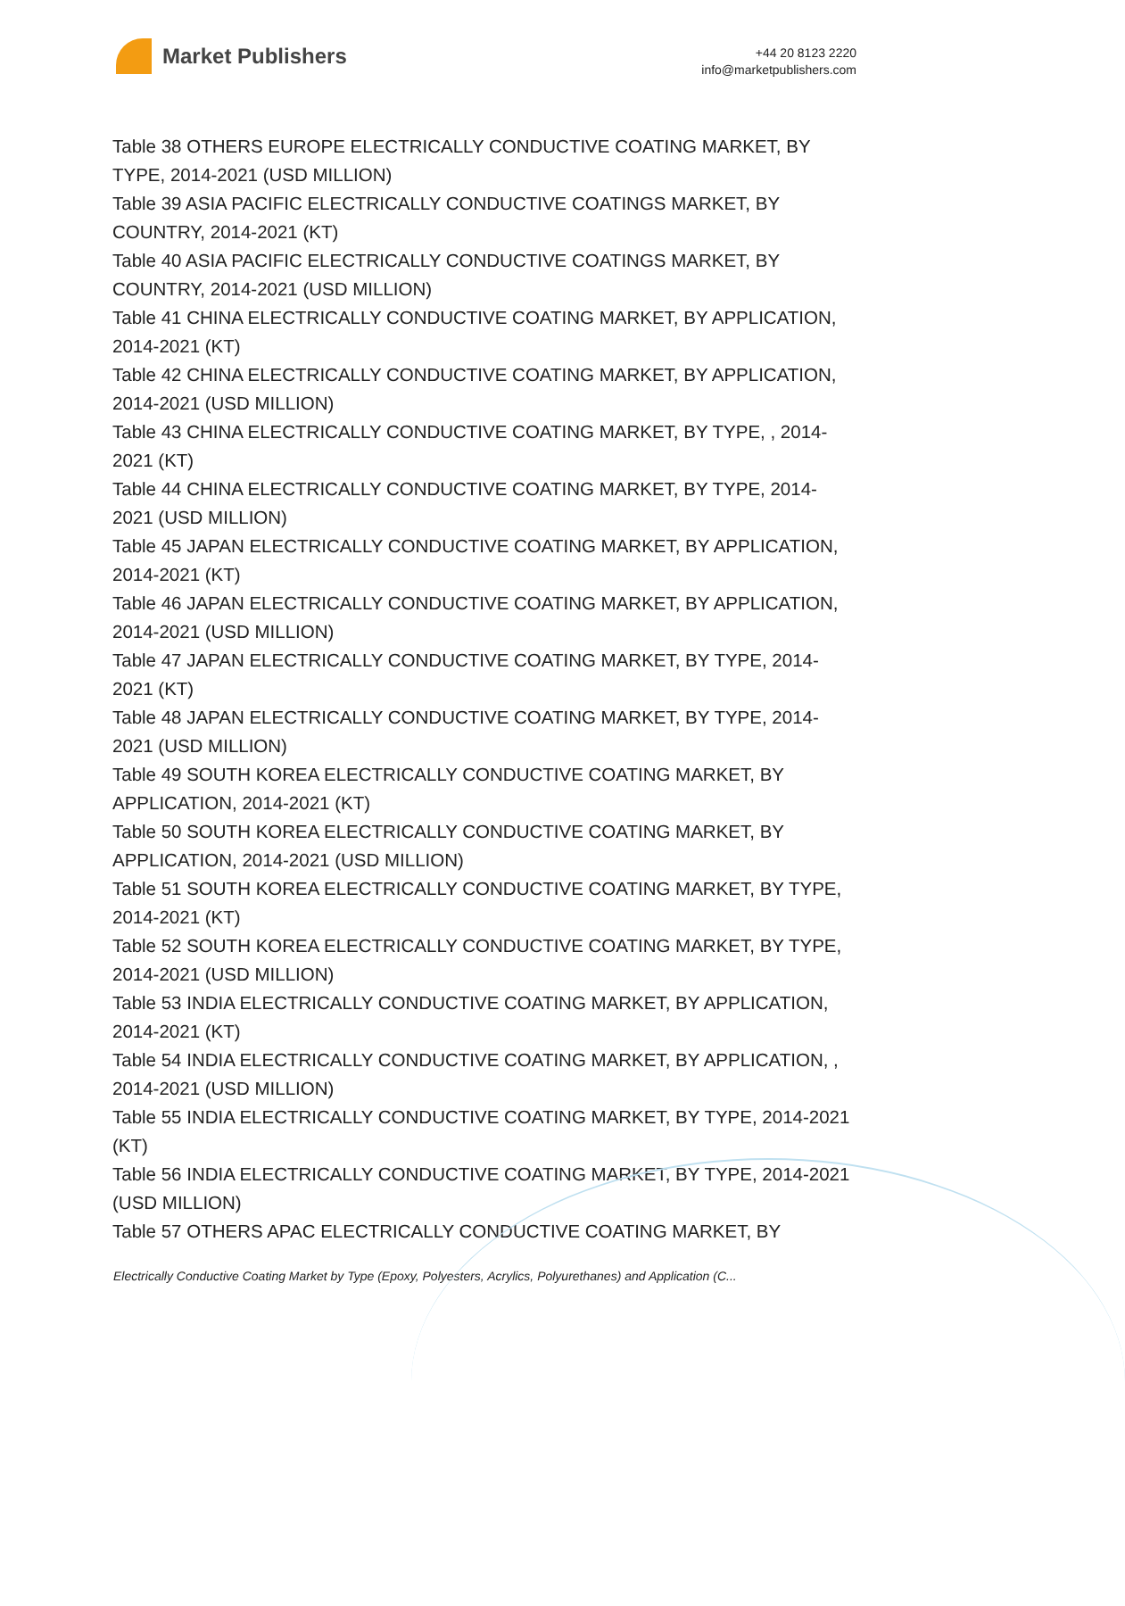Market Publishers
+44 20 8123 2220
info@marketpublishers.com
Table 38 OTHERS EUROPE ELECTRICALLY CONDUCTIVE COATING MARKET, BY TYPE, 2014-2021 (USD MILLION)
Table 39 ASIA PACIFIC ELECTRICALLY CONDUCTIVE COATINGS MARKET, BY COUNTRY, 2014-2021 (KT)
Table 40 ASIA PACIFIC ELECTRICALLY CONDUCTIVE COATINGS MARKET, BY COUNTRY, 2014-2021 (USD MILLION)
Table 41 CHINA ELECTRICALLY CONDUCTIVE COATING MARKET, BY APPLICATION, 2014-2021 (KT)
Table 42 CHINA ELECTRICALLY CONDUCTIVE COATING MARKET, BY APPLICATION, 2014-2021 (USD MILLION)
Table 43 CHINA ELECTRICALLY CONDUCTIVE COATING MARKET, BY TYPE, , 2014-2021 (KT)
Table 44 CHINA ELECTRICALLY CONDUCTIVE COATING MARKET, BY TYPE, 2014-2021 (USD MILLION)
Table 45 JAPAN ELECTRICALLY CONDUCTIVE COATING MARKET, BY APPLICATION, 2014-2021 (KT)
Table 46 JAPAN ELECTRICALLY CONDUCTIVE COATING MARKET, BY APPLICATION, 2014-2021 (USD MILLION)
Table 47 JAPAN ELECTRICALLY CONDUCTIVE COATING MARKET, BY TYPE, 2014-2021 (KT)
Table 48 JAPAN ELECTRICALLY CONDUCTIVE COATING MARKET, BY TYPE, 2014-2021 (USD MILLION)
Table 49 SOUTH KOREA ELECTRICALLY CONDUCTIVE COATING MARKET, BY APPLICATION, 2014-2021 (KT)
Table 50 SOUTH KOREA ELECTRICALLY CONDUCTIVE COATING MARKET, BY APPLICATION, 2014-2021 (USD MILLION)
Table 51 SOUTH KOREA ELECTRICALLY CONDUCTIVE COATING MARKET, BY TYPE, 2014-2021 (KT)
Table 52 SOUTH KOREA ELECTRICALLY CONDUCTIVE COATING MARKET, BY TYPE, 2014-2021 (USD MILLION)
Table 53 INDIA ELECTRICALLY CONDUCTIVE COATING MARKET, BY APPLICATION, 2014-2021 (KT)
Table 54 INDIA ELECTRICALLY CONDUCTIVE COATING MARKET, BY APPLICATION, , 2014-2021 (USD MILLION)
Table 55 INDIA ELECTRICALLY CONDUCTIVE COATING MARKET, BY TYPE, 2014-2021 (KT)
Table 56 INDIA ELECTRICALLY CONDUCTIVE COATING MARKET, BY TYPE, 2014-2021 (USD MILLION)
Table 57 OTHERS APAC ELECTRICALLY CONDUCTIVE COATING MARKET, BY
Electrically Conductive Coating Market by Type (Epoxy, Polyesters, Acrylics, Polyurethanes) and Application (C...